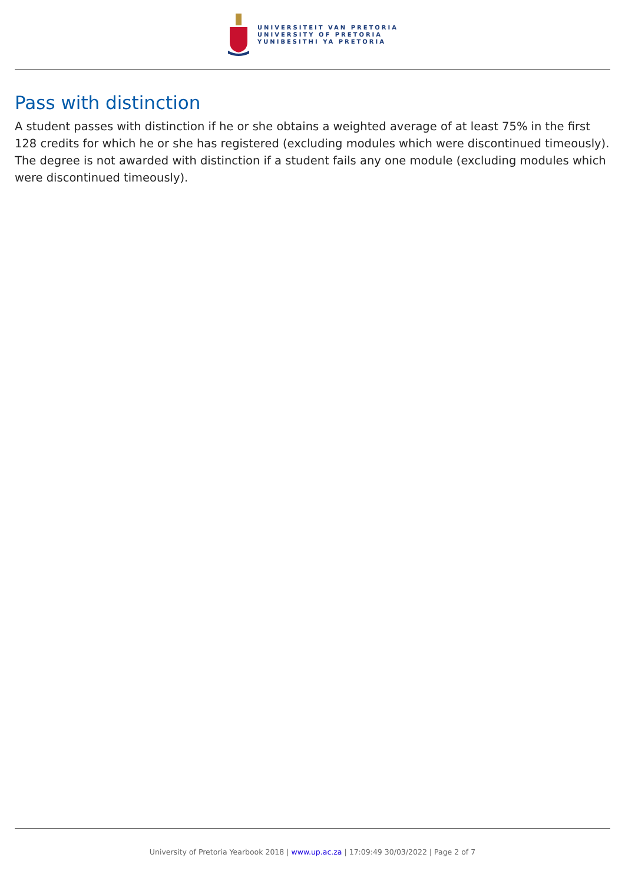UNIVERSITEIT VAN PRETORIA
UNIVERSITY OF PRETORIA
YUNIBESITHI YA PRETORIA
Pass with distinction
A student passes with distinction if he or she obtains a weighted average of at least 75% in the first 128 credits for which he or she has registered (excluding modules which were discontinued timeously). The degree is not awarded with distinction if a student fails any one module (excluding modules which were discontinued timeously).
University of Pretoria Yearbook 2018 | www.up.ac.za | 17:09:49 30/03/2022 | Page 2 of 7